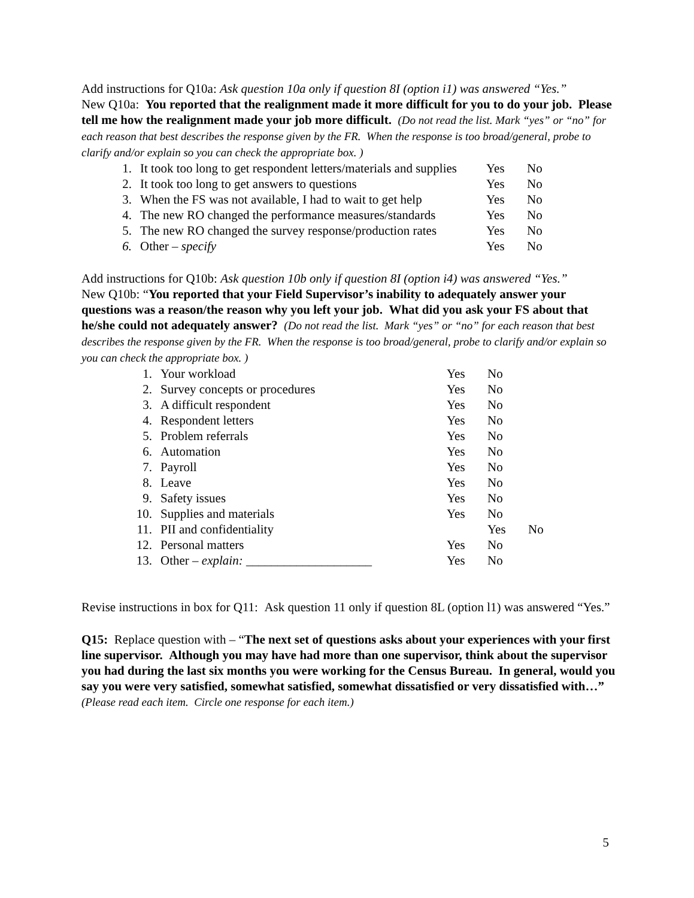Add instructions for Q10a: Ask question 10a only if question 8I (option i1) was answered “Yes.”
New Q10a: You reported that the realignment made it more difficult for you to do your job. Please tell me how the realignment made your job more difficult. (Do not read the list. Mark “yes” or “no” for each reason that best describes the response given by the FR. When the response is too broad/general, probe to clarify and/or explain so you can check the appropriate box. )
1. It took too long to get respondent letters/materials and supplies Yes No
2. It took too long to get answers to questions Yes No
3. When the FS was not available, I had to wait to get help Yes No
4. The new RO changed the performance measures/standards Yes No
5. The new RO changed the survey response/production rates Yes No
6. Other – specify Yes No
Add instructions for Q10b: Ask question 10b only if question 8I (option i4) was answered “Yes.”
New Q10b: “You reported that your Field Supervisor’s inability to adequately answer your questions was a reason/the reason why you left your job. What did you ask your FS about that he/she could not adequately answer? (Do not read the list. Mark “yes” or “no” for each reason that best describes the response given by the FR. When the response is too broad/general, probe to clarify and/or explain so you can check the appropriate box. )
1. Your workload Yes No
2. Survey concepts or procedures Yes No
3. A difficult respondent Yes No
4. Respondent letters Yes No
5. Problem referrals Yes No
6. Automation Yes No
7. Payroll Yes No
8. Leave Yes No
9. Safety issues Yes No
10. Supplies and materials Yes No
11. PII and confidentiality Yes No
12. Personal matters Yes No
13. Other – explain: ____________________ Yes No
Revise instructions in box for Q11: Ask question 11 only if question 8L (option l1) was answered “Yes.”
Q15: Replace question with – “The next set of questions asks about your experiences with your first line supervisor. Although you may have had more than one supervisor, think about the supervisor you had during the last six months you were working for the Census Bureau. In general, would you say you were very satisfied, somewhat satisfied, somewhat dissatisfied or very dissatisfied with…” (Please read each item. Circle one response for each item.)
5